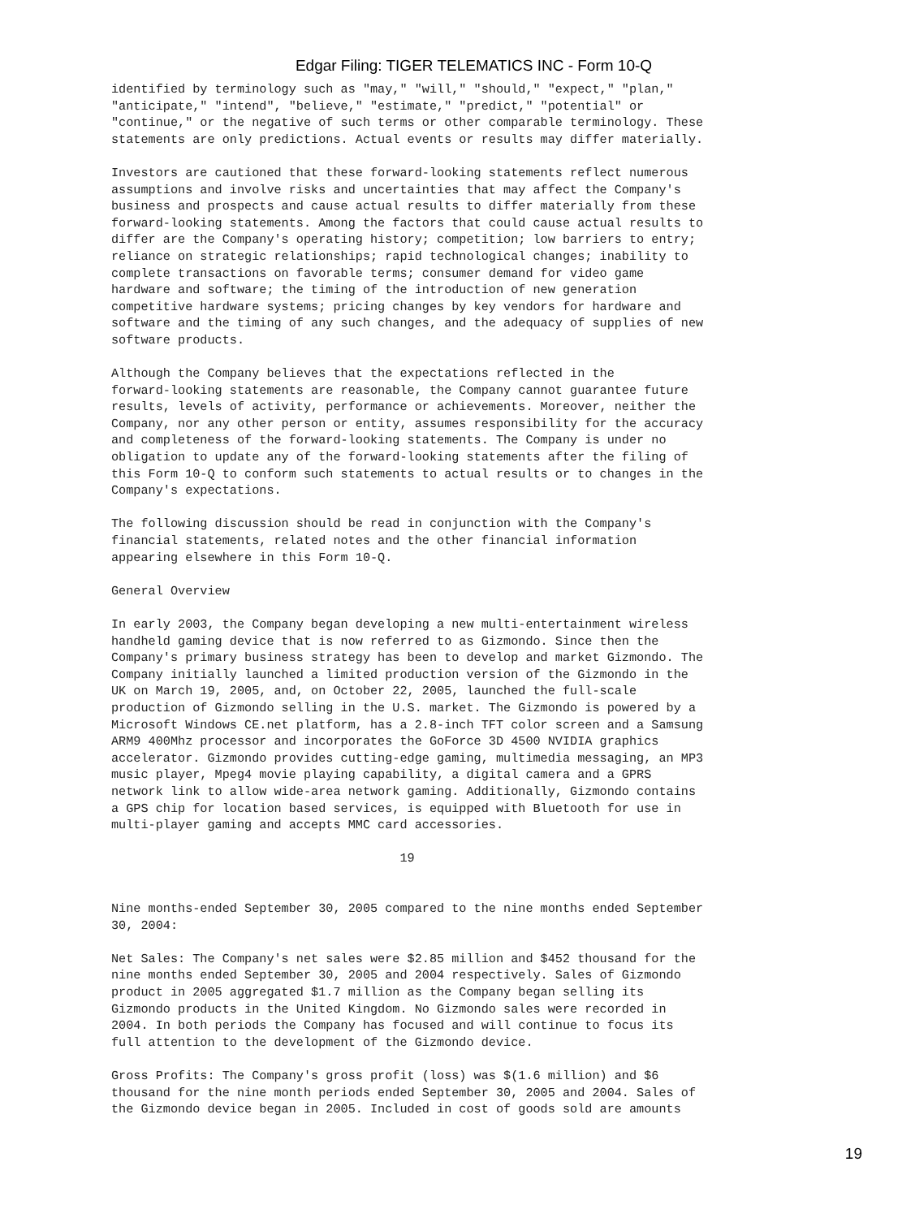Edgar Filing: TIGER TELEMATICS INC - Form 10-Q
identified by terminology such as "may," "will," "should," "expect," "plan,"
"anticipate," "intend", "believe," "estimate," "predict," "potential" or
"continue," or the negative of such terms or other comparable terminology. These
statements are only predictions. Actual events or results may differ materially.

Investors are cautioned that these forward-looking statements reflect numerous
assumptions and involve risks and uncertainties that may affect the Company's
business and prospects and cause actual results to differ materially from these
forward-looking statements. Among the factors that could cause actual results to
differ are the Company's operating history; competition; low barriers to entry;
reliance on strategic relationships; rapid technological changes; inability to
complete transactions on favorable terms; consumer demand for video game
hardware and software; the timing of the introduction of new generation
competitive hardware systems; pricing changes by key vendors for hardware and
software and the timing of any such changes, and the adequacy of supplies of new
software products.

Although the Company believes that the expectations reflected in the
forward-looking statements are reasonable, the Company cannot guarantee future
results, levels of activity, performance or achievements. Moreover, neither the
Company, nor any other person or entity, assumes responsibility for the accuracy
and completeness of the forward-looking statements. The Company is under no
obligation to update any of the forward-looking statements after the filing of
this Form 10-Q to conform such statements to actual results or to changes in the
Company's expectations.

The following discussion should be read in conjunction with the Company's
financial statements, related notes and the other financial information
appearing elsewhere in this Form 10-Q.

General Overview

In early 2003, the Company began developing a new multi-entertainment wireless
handheld gaming device that is now referred to as Gizmondo. Since then the
Company's primary business strategy has been to develop and market Gizmondo. The
Company initially launched a limited production version of the Gizmondo in the
UK on March 19, 2005, and, on October 22, 2005, launched the full-scale
production of Gizmondo selling in the U.S. market. The Gizmondo is powered by a
Microsoft Windows CE.net platform, has a 2.8-inch TFT color screen and a Samsung
ARM9 400Mhz processor and incorporates the GoForce 3D 4500 NVIDIA graphics
accelerator. Gizmondo provides cutting-edge gaming, multimedia messaging, an MP3
music player, Mpeg4 movie playing capability, a digital camera and a GPRS
network link to allow wide-area network gaming. Additionally, Gizmondo contains
a GPS chip for location based services, is equipped with Bluetooth for use in
multi-player gaming and accepts MMC card accessories.

                                       19


Nine months-ended September 30, 2005 compared to the nine months ended September
30, 2004:

Net Sales: The Company's net sales were $2.85 million and $452 thousand for the
nine months ended September 30, 2005 and 2004 respectively. Sales of Gizmondo
product in 2005 aggregated $1.7 million as the Company began selling its
Gizmondo products in the United Kingdom. No Gizmondo sales were recorded in
2004. In both periods the Company has focused and will continue to focus its
full attention to the development of the Gizmondo device.

Gross Profits: The Company's gross profit (loss) was $(1.6 million) and $6
thousand for the nine month periods ended September 30, 2005 and 2004. Sales of
the Gizmondo device began in 2005. Included in cost of goods sold are amounts
19